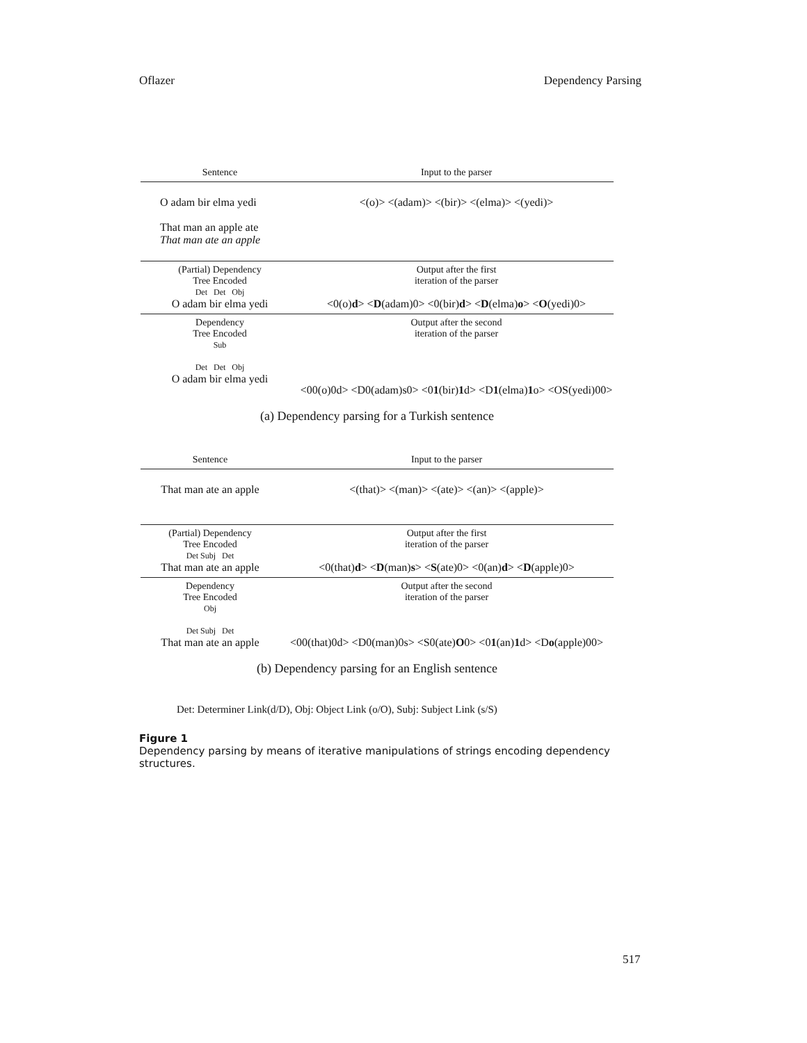Oflazer Dependency Parsing
| Sentence | Input to the parser |
| --- | --- |
| O adam bir elma yedi That man an apple ate That man ate an apple | <(o)> <(adam)> <(bir)> <(elma)> <(yedi)> |
| (Partial) Dependency Tree Encoded Det Det Obj O adam bir elma yedi | Output after the first iteration of the parser <0(o) d > < D (adam)0> <0(bir) d > < D (elma) o > < O (yedi)0> |
| Dependency Tree Encoded Sub Det Det Obj O adam bir elma yedi | Output after the second iteration of the parser <00(o)0d> <D0(adam)s0> <0 1 (bir) 1 d> <D 1 (elma) 1 o> <OS(yedi)00> |
(a) Dependency parsing for a Turkish sentence
| Sentence | Input to the parser |
| --- | --- |
| That man ate an apple | <(that)> <(man)> <(ate)> <(an)> <(apple)> |
| (Partial) Dependency Tree Encoded Det Subj Det That man ate an apple | Output after the first iteration of the parser <0(that) d > < D (man) s > < S (ate)0> <0(an) d > < D (apple)0> |
| Dependency Tree Encoded Obj Det Subj Det That man ate an apple | Output after the second iteration of the parser <00(that)0d> <D0(man)0s> <S0(ate) O 0> <0 1 (an) 1 d> <D o (apple)00> |
(b) Dependency parsing for an English sentence
Det: Determiner Link(d/D), Obj: Object Link (o/O), Subj: Subject Link (s/S)
Figure 1
Dependency parsing by means of iterative manipulations of strings encoding dependency structures.
517